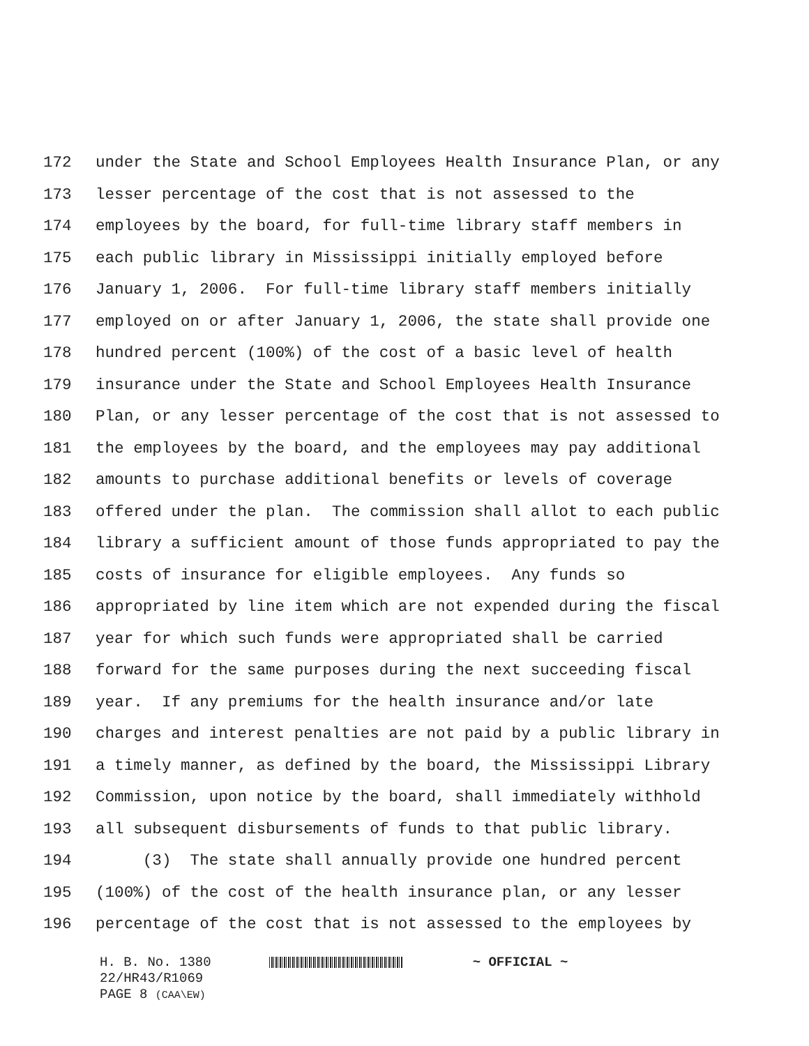172 under the State and School Employees Health Insurance Plan, or any
173 lesser percentage of the cost that is not assessed to the
174 employees by the board, for full-time library staff members in
175 each public library in Mississippi initially employed before
176 January 1, 2006. For full-time library staff members initially
177 employed on or after January 1, 2006, the state shall provide one
178 hundred percent (100%) of the cost of a basic level of health
179 insurance under the State and School Employees Health Insurance
180 Plan, or any lesser percentage of the cost that is not assessed to
181 the employees by the board, and the employees may pay additional
182 amounts to purchase additional benefits or levels of coverage
183 offered under the plan. The commission shall allot to each public
184 library a sufficient amount of those funds appropriated to pay the
185 costs of insurance for eligible employees. Any funds so
186 appropriated by line item which are not expended during the fiscal
187 year for which such funds were appropriated shall be carried
188 forward for the same purposes during the next succeeding fiscal
189 year. If any premiums for the health insurance and/or late
190 charges and interest penalties are not paid by a public library in
191 a timely manner, as defined by the board, the Mississippi Library
192 Commission, upon notice by the board, shall immediately withhold
193 all subsequent disbursements of funds to that public library.
194 (3) The state shall annually provide one hundred percent
195 (100%) of the cost of the health insurance plan, or any lesser
196 percentage of the cost that is not assessed to the employees by
H. B. No. 1380 ~ OFFICIAL ~
22/HR43/R1069
PAGE 8 (CAA\EW)